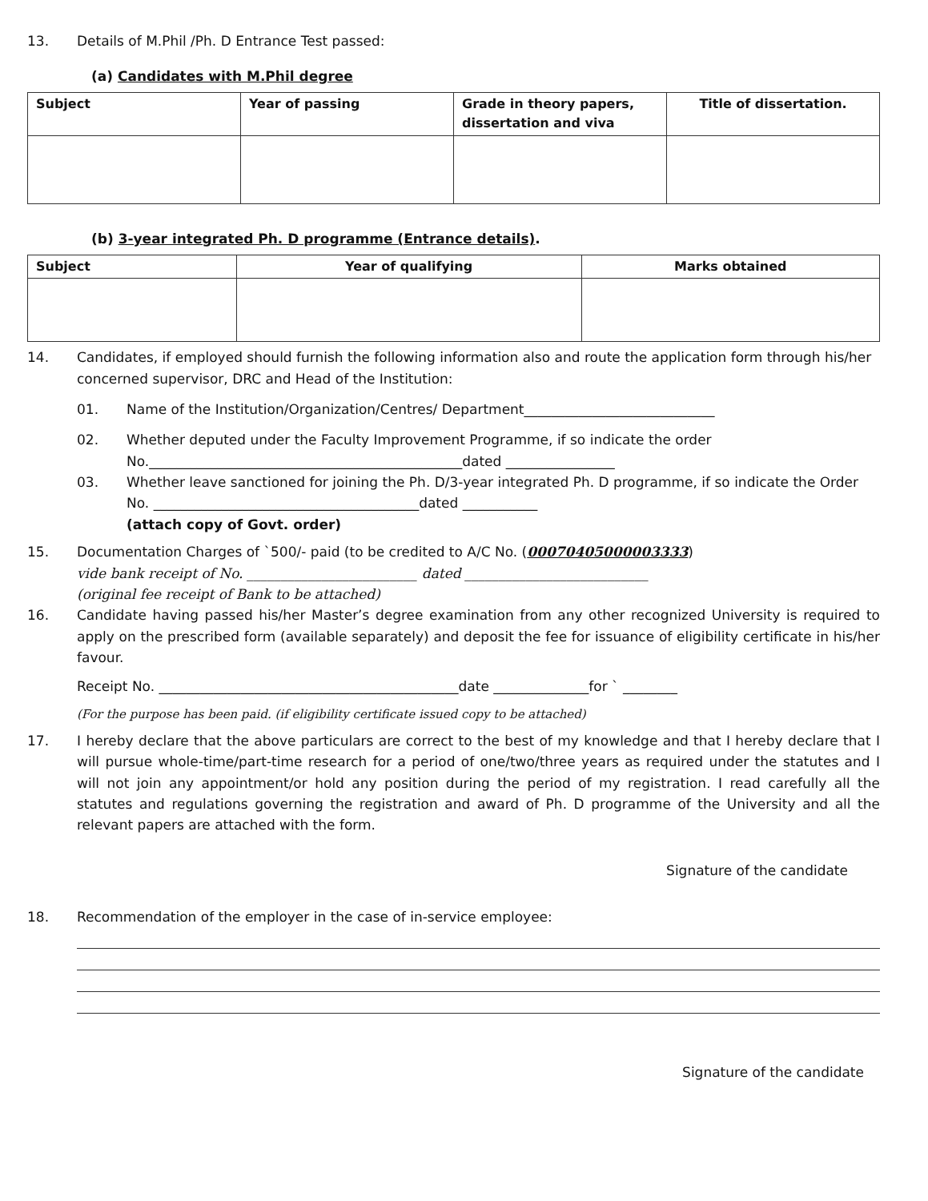13. Details of M.Phil /Ph. D Entrance Test passed:
(a) Candidates with M.Phil degree
| Subject | Year of passing | Grade in theory papers, dissertation and viva | Title of dissertation. |
| --- | --- | --- | --- |
(b) 3-year integrated Ph. D programme (Entrance details).
| Subject | Year of qualifying | Marks obtained |
| --- | --- | --- |
14. Candidates, if employed should furnish the following information also and route the application form through his/her concerned supervisor, DRC and Head of the Institution:
01. Name of the Institution/Organization/Centres/ Department____________________________
02. Whether deputed under the Faculty Improvement Programme, if so indicate the order No.______________________________________________dated ________________
03. Whether leave sanctioned for joining the Ph. D/3-year integrated Ph. D programme, if so indicate the Order No. _______________________________________dated ___________
(attach copy of Govt. order)
15. Documentation Charges of `500/- paid (to be credited to A/C No. (00070405000003333)
vide bank receipt of No. _________________________ dated ___________________________
(original fee receipt of Bank to be attached)
16. Candidate having passed his/her Master’s degree examination from any other recognized University is required to apply on the prescribed form (available separately) and deposit the fee for issuance of eligibility certificate in his/her favour.
Receipt No. ____________________________________________date ______________for ` ________
(For the purpose has been paid. (if eligibility certificate issued copy to be attached)
17. I hereby declare that the above particulars are correct to the best of my knowledge and that I hereby declare that I will pursue whole-time/part-time research for a period of one/two/three years as required under the statutes and I will not join any appointment/or hold any position during the period of my registration. I read carefully all the statutes and regulations governing the registration and award of Ph. D programme of the University and all the relevant papers are attached with the form.
Signature of the candidate
18. Recommendation of the employer in the case of in-service employee:
Signature of the candidate